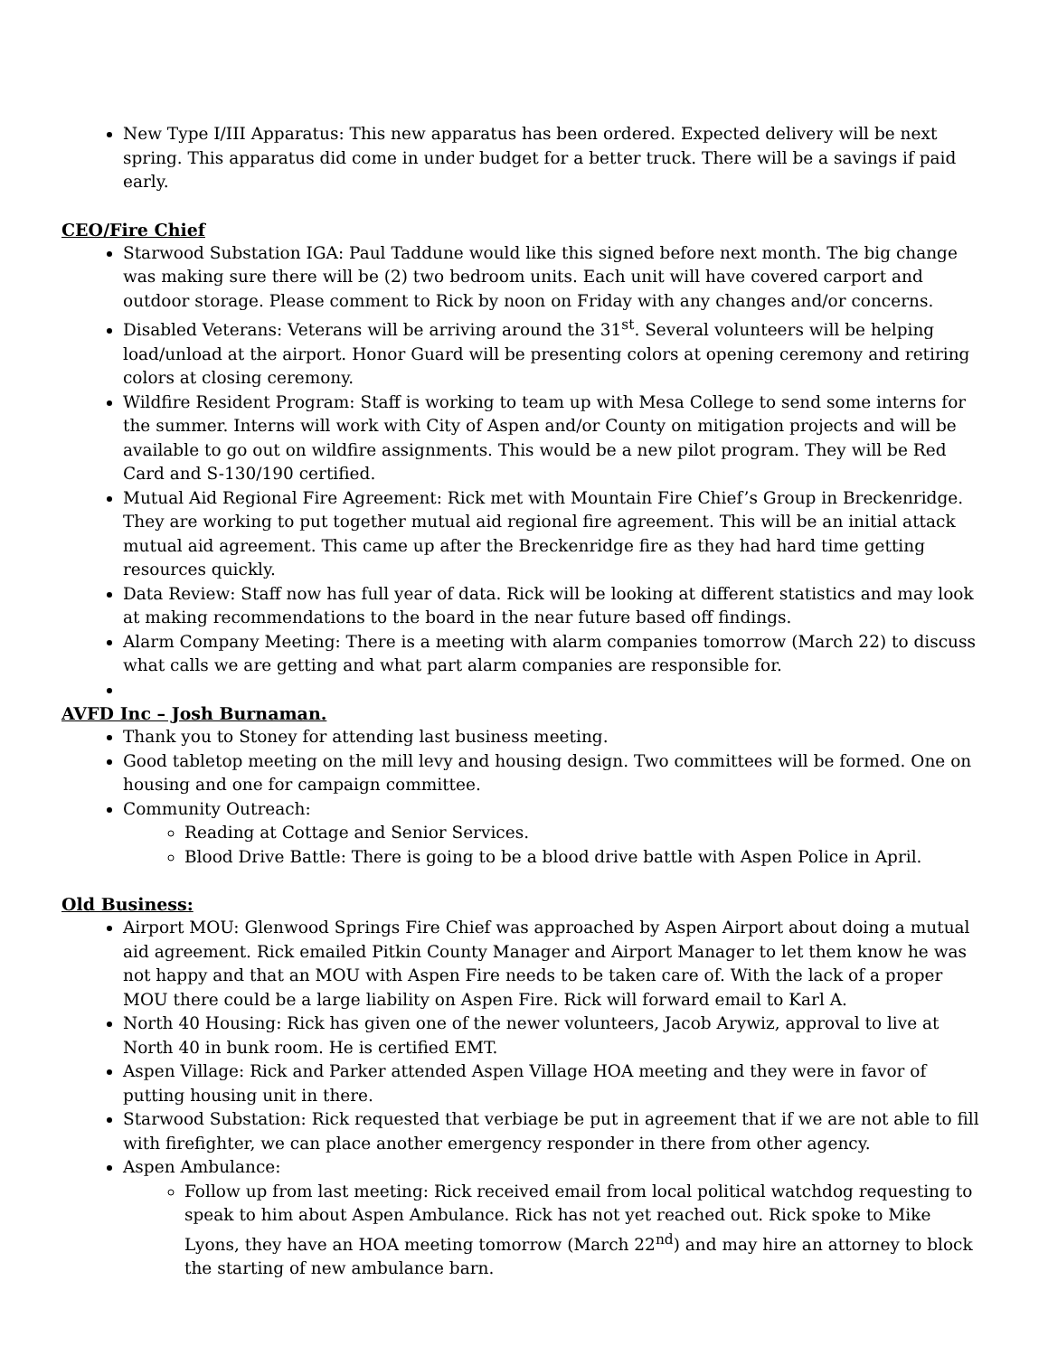New Type I/III Apparatus: This new apparatus has been ordered. Expected delivery will be next spring. This apparatus did come in under budget for a better truck. There will be a savings if paid early.
CEO/Fire Chief
Starwood Substation IGA: Paul Taddune would like this signed before next month. The big change was making sure there will be (2) two bedroom units. Each unit will have covered carport and outdoor storage. Please comment to Rick by noon on Friday with any changes and/or concerns.
Disabled Veterans: Veterans will be arriving around the 31<sup>st</sup>. Several volunteers will be helping load/unload at the airport. Honor Guard will be presenting colors at opening ceremony and retiring colors at closing ceremony.
Wildfire Resident Program: Staff is working to team up with Mesa College to send some interns for the summer. Interns will work with City of Aspen and/or County on mitigation projects and will be available to go out on wildfire assignments. This would be a new pilot program. They will be Red Card and S-130/190 certified.
Mutual Aid Regional Fire Agreement: Rick met with Mountain Fire Chief’s Group in Breckenridge. They are working to put together mutual aid regional fire agreement. This will be an initial attack mutual aid agreement. This came up after the Breckenridge fire as they had hard time getting resources quickly.
Data Review: Staff now has full year of data. Rick will be looking at different statistics and may look at making recommendations to the board in the near future based off findings.
Alarm Company Meeting: There is a meeting with alarm companies tomorrow (March 22) to discuss what calls we are getting and what part alarm companies are responsible for.
AVFD Inc – Josh Burnaman.
Thank you to Stoney for attending last business meeting.
Good tabletop meeting on the mill levy and housing design. Two committees will be formed. One on housing and one for campaign committee.
Community Outreach:
Reading at Cottage and Senior Services.
Blood Drive Battle: There is going to be a blood drive battle with Aspen Police in April.
Old Business:
Airport MOU: Glenwood Springs Fire Chief was approached by Aspen Airport about doing a mutual aid agreement. Rick emailed Pitkin County Manager and Airport Manager to let them know he was not happy and that an MOU with Aspen Fire needs to be taken care of. With the lack of a proper MOU there could be a large liability on Aspen Fire. Rick will forward email to Karl A.
North 40 Housing: Rick has given one of the newer volunteers, Jacob Arywiz, approval to live at North 40 in bunk room. He is certified EMT.
Aspen Village: Rick and Parker attended Aspen Village HOA meeting and they were in favor of putting housing unit in there.
Starwood Substation: Rick requested that verbiage be put in agreement that if we are not able to fill with firefighter, we can place another emergency responder in there from other agency.
Aspen Ambulance:
Follow up from last meeting: Rick received email from local political watchdog requesting to speak to him about Aspen Ambulance. Rick has not yet reached out. Rick spoke to Mike Lyons, they have an HOA meeting tomorrow (March 22<sup>nd</sup>) and may hire an attorney to block the starting of new ambulance barn.